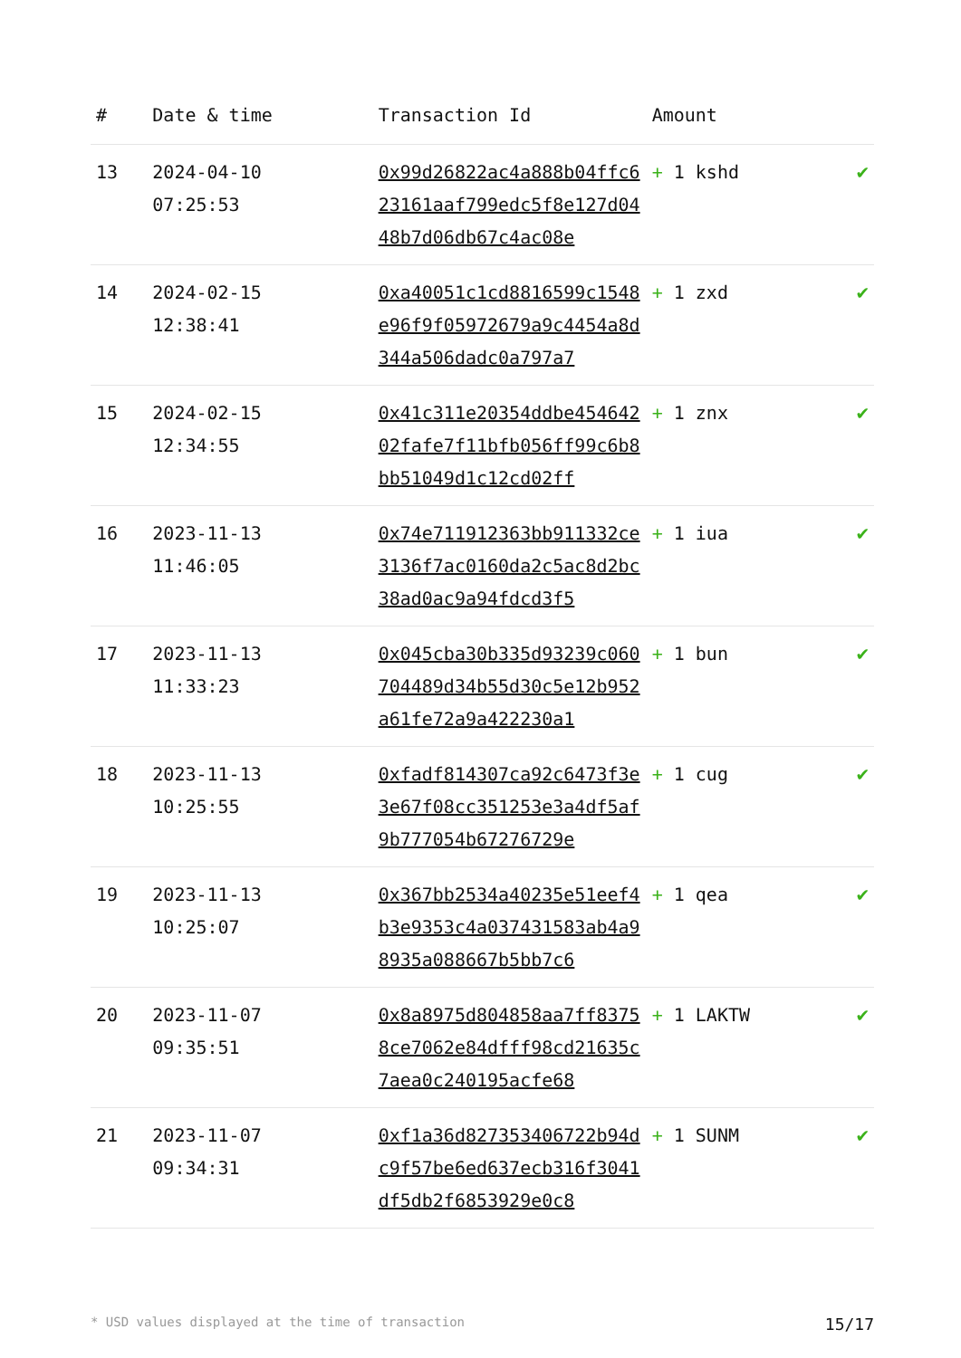| # | Date & time | Transaction Id | Amount | |
| --- | --- | --- | --- | --- |
| 13 | 2024-04-10 07:25:53 | 0x99d26822ac4a888b04ffc623161aaf799edc5f8e127d0448b7d06db67c4ac08e | + 1 kshd | ✔ |
| 14 | 2024-02-15 12:38:41 | 0xa40051c1cd8816599c1548e96f9f05972679a9c4454a8d344a506dadc0a797a7 | + 1 zxd | ✔ |
| 15 | 2024-02-15 12:34:55 | 0x41c311e20354ddbe45464202fafe7f11bfb056ff99c6b8bb51049d1c12cd02ff | + 1 znx | ✔ |
| 16 | 2023-11-13 11:46:05 | 0x74e711912363bb911332ce3136f7ac0160da2c5ac8d2bc38ad0ac9a94fdcd3f5 | + 1 iua | ✔ |
| 17 | 2023-11-13 11:33:23 | 0x045cba30b335d93239c060704489d34b55d30c5e12b952a61fe72a9a422230a1 | + 1 bun | ✔ |
| 18 | 2023-11-13 10:25:55 | 0xfadf814307ca92c6473f3e3e67f08cc351253e3a4df5af9b777054b67276729e | + 1 cug | ✔ |
| 19 | 2023-11-13 10:25:07 | 0x367bb2534a40235e51eef4b3e9353c4a037431583ab4a98935a088667b5bb7c6 | + 1 qea | ✔ |
| 20 | 2023-11-07 09:35:51 | 0x8a8975d804858aa7ff83758ce7062e84dfff98cd21635c7aea0c240195acfe68 | + 1 LAKTW | ✔ |
| 21 | 2023-11-07 09:34:31 | 0xf1a36d827353406722b94dc9f57be6ed637ecb316f3041df5db2f6853929e0c8 | + 1 SUNM | ✔ |
* USD values displayed at the time of transaction 15/17